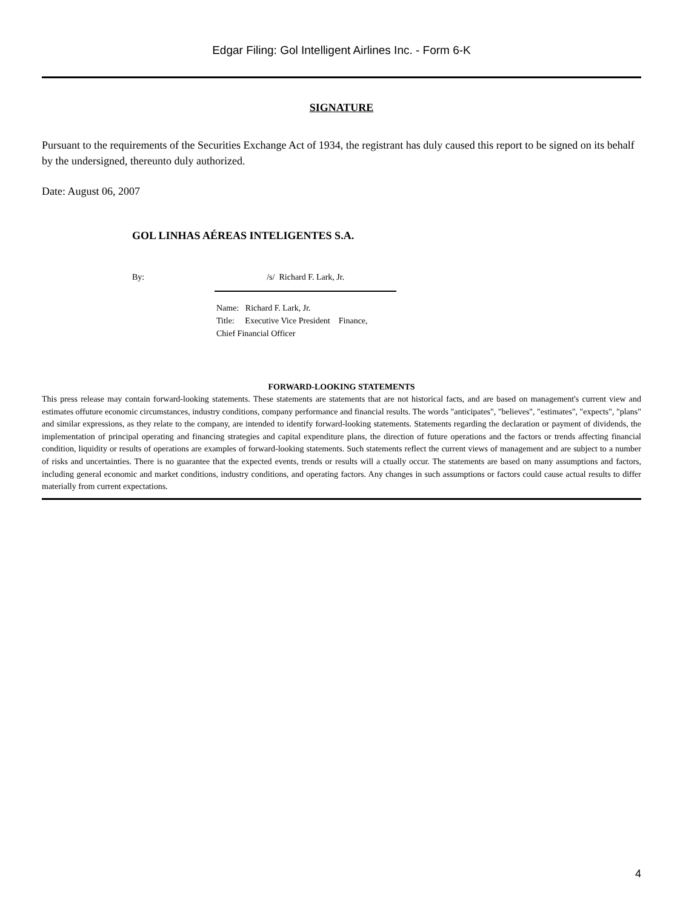Edgar Filing: Gol Intelligent Airlines Inc. - Form 6-K
SIGNATURE
Pursuant to the requirements of the Securities Exchange Act of 1934, the registrant has duly caused this report to be signed on its behalf by the undersigned, thereunto duly authorized.
Date: August 06, 2007
GOL LINHAS AÉREAS INTELIGENTES S.A.
By: /s/ Richard F. Lark, Jr.
Name: Richard F. Lark, Jr.
Title: Executive Vice President Finance,
Chief Financial Officer
FORWARD-LOOKING STATEMENTS
This press release may contain forward-looking statements. These statements are statements that are not historical facts, and are based on management's current view and estimates offuture economic circumstances, industry conditions, company performance and financial results. The words "anticipates", "believes", "estimates", "expects", "plans" and similar expressions, as they relate to the company, are intended to identify forward-looking statements. Statements regarding the declaration or payment of dividends, the implementation of principal operating and financing strategies and capital expenditure plans, the direction of future operations and the factors or trends affecting financial condition, liquidity or results of operations are examples of forward-looking statements. Such statements reflect the current views of management and are subject to a number of risks and uncertainties. There is no guarantee that the expected events, trends or results will a ctually occur. The statements are based on many assumptions and factors, including general economic and market conditions, industry conditions, and operating factors. Any changes in such assumptions or factors could cause actual results to differ materially from current expectations.
4